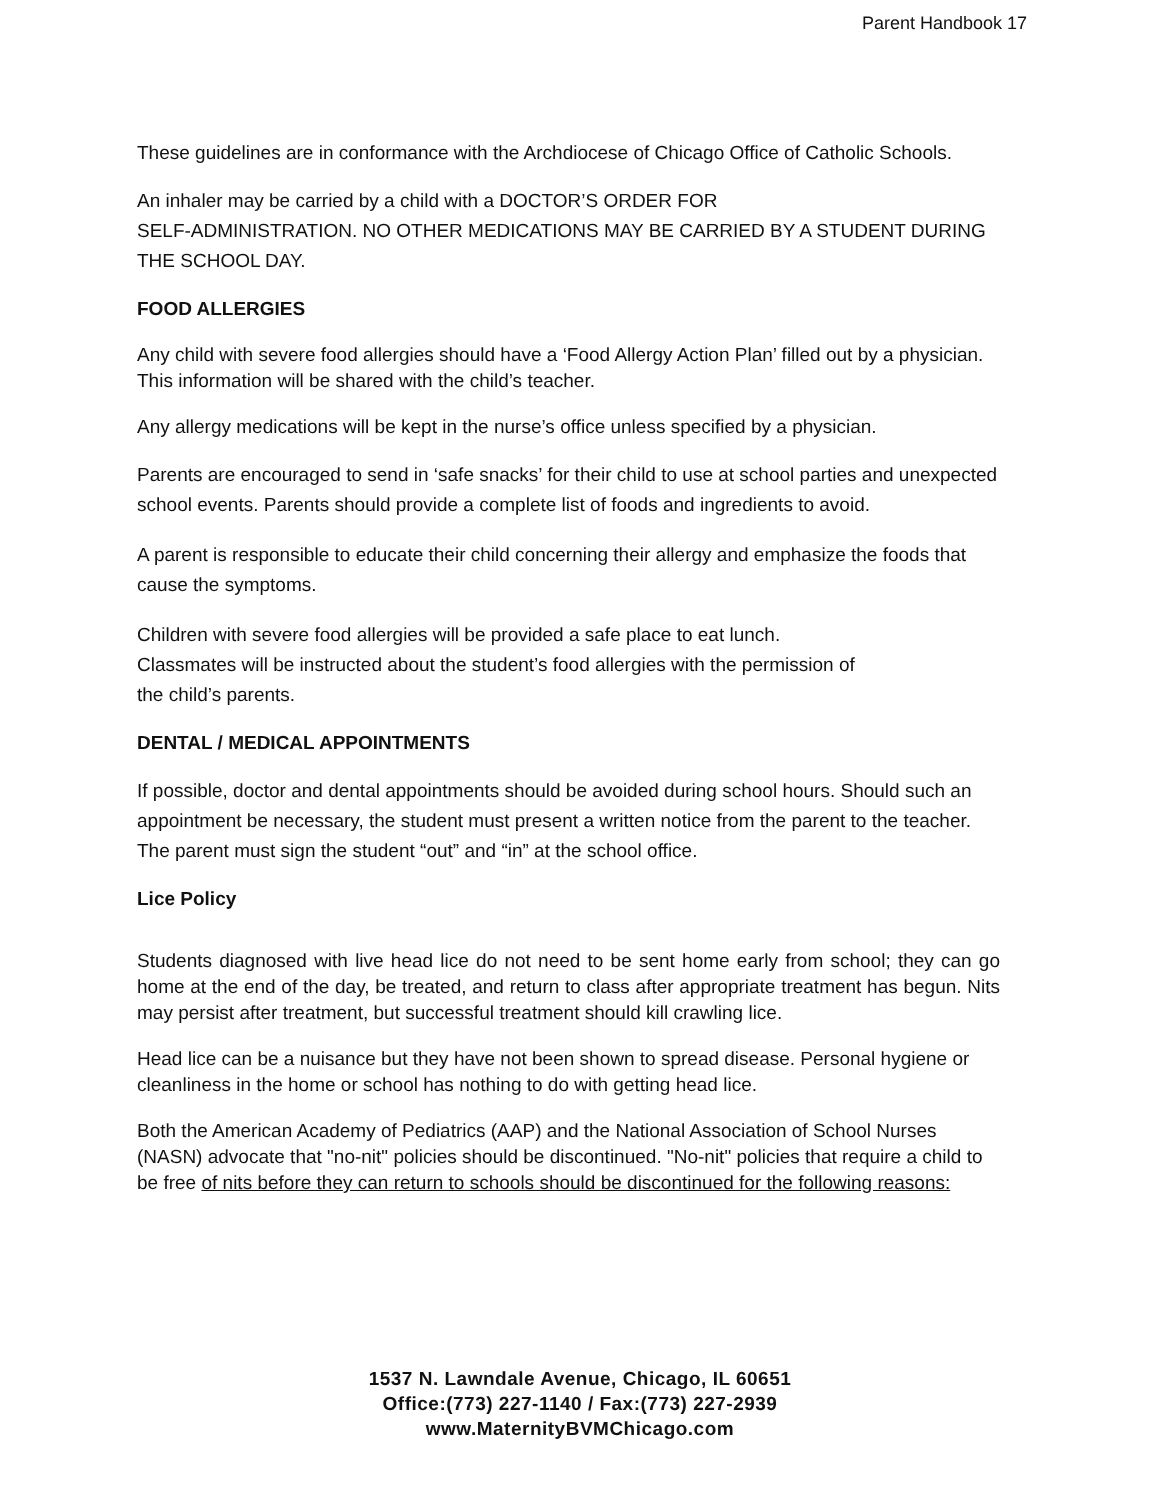Parent Handbook 17
These guidelines are in conformance with the Archdiocese of Chicago Office of Catholic Schools.
An inhaler may be carried by a child with a DOCTOR’S ORDER FOR
SELF-ADMINISTRATION. NO OTHER MEDICATIONS MAY BE CARRIED BY A STUDENT DURING THE SCHOOL DAY.
FOOD ALLERGIES
Any child with severe food allergies should have a ‘Food Allergy Action Plan’ filled out by a physician. This information will be shared with the child’s teacher.
Any allergy medications will be kept in the nurse’s office unless specified by a physician.
Parents are encouraged to send in ‘safe snacks’ for their child to use at school parties and unexpected school events. Parents should provide a complete list of foods and ingredients to avoid.
A parent is responsible to educate their child concerning their allergy and emphasize the foods that cause the symptoms.
Children with severe food allergies will be provided a safe place to eat lunch.
Classmates will be instructed about the student’s food allergies with the permission of
the child’s parents.
DENTAL / MEDICAL APPOINTMENTS
If possible, doctor and dental appointments should be avoided during school hours. Should such an appointment be necessary, the student must present a written notice from the parent to the teacher. The parent must sign the student “out” and “in” at the school office.
Lice Policy
Students diagnosed with live head lice do not need to be sent home early from school; they can go home at the end of the day, be treated, and return to class after appropriate treatment has begun. Nits may persist after treatment, but successful treatment should kill crawling lice.
Head lice can be a nuisance but they have not been shown to spread disease. Personal hygiene or cleanliness in the home or school has nothing to do with getting head lice.
Both the American Academy of Pediatrics (AAP) and the National Association of School Nurses (NASN) advocate that "no-nit" policies should be discontinued. "No-nit" policies that require a child to be free of nits before they can return to schools should be discontinued for the following reasons:
1537 N. Lawndale Avenue, Chicago, IL 60651
Office:(773) 227-1140 / Fax:(773) 227-2939
www.MaternityBVMChicago.com